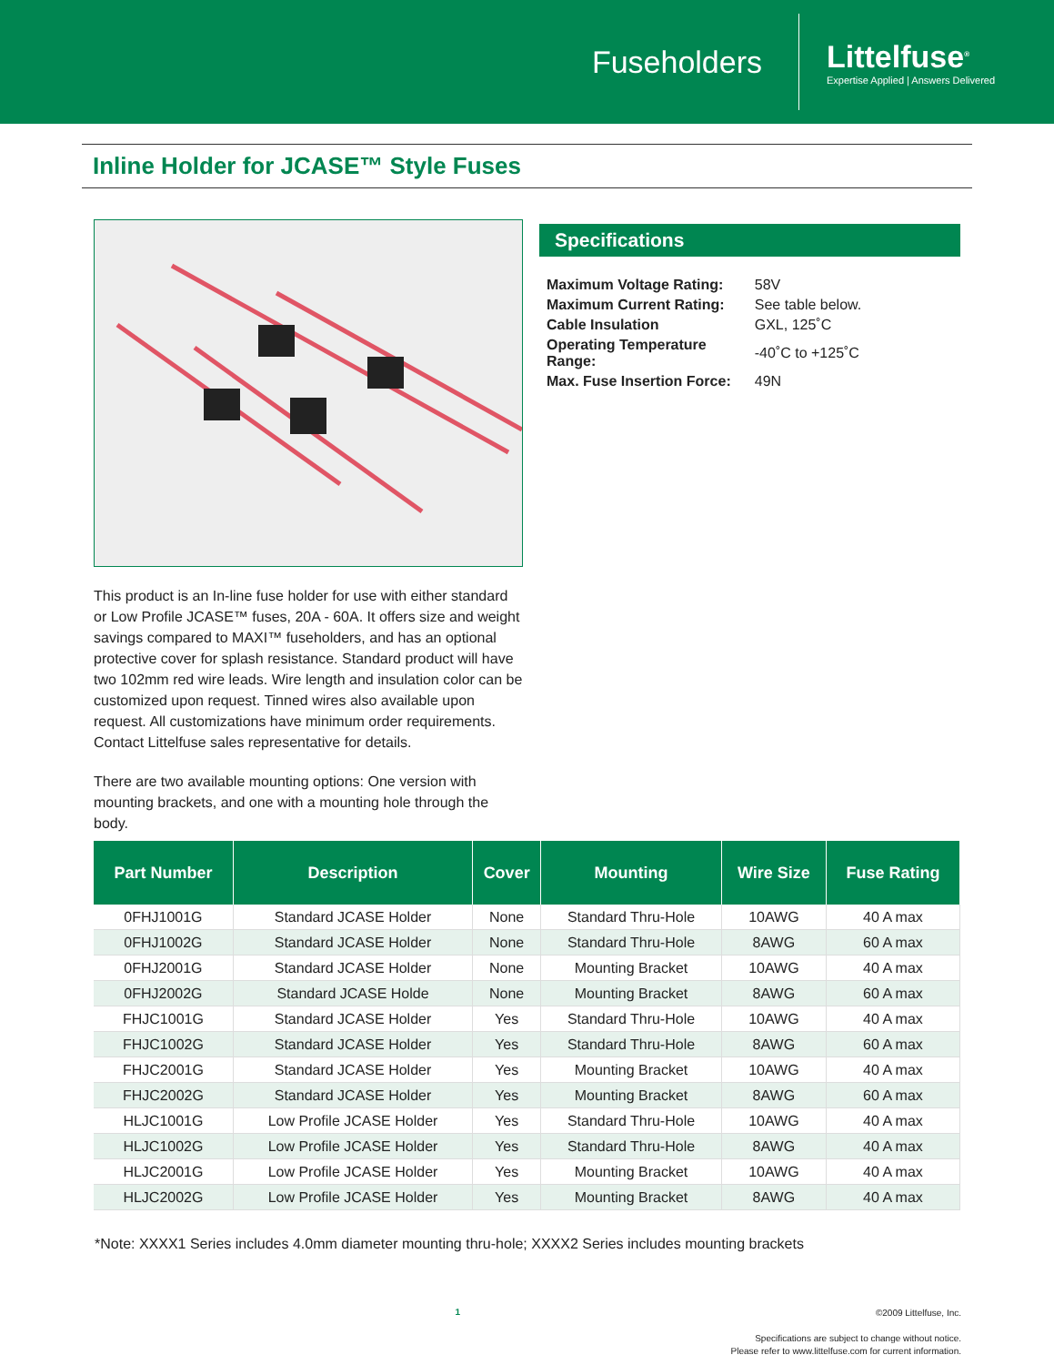Fuseholders
Littelfuse<sup>®</sup>
Expertise Applied | Answers Delivered
Inline Holder for JCASE™ Style Fuses
This product is an In-line fuse holder for use with either standard or Low Profile JCASE™ fuses, 20A - 60A. It offers size and weight savings compared to MAXI™ fuseholders, and has an optional protective cover for splash resistance. Standard product will have two 102mm red wire leads. Wire length and insulation color can be customized upon request. Tinned wires also available upon request. All customizations have minimum order requirements. Contact Littelfuse sales representative for details.
There are two available mounting options: One version with mounting brackets, and one with a mounting hole through the body.
Specifications
| Maximum Voltage Rating: | 58V |
| Maximum Current Rating: | See table below. |
| Cable Insulation | GXL, 125˚C |
| Operating Temperature Range: | -40˚C to +125˚C |
| Max. Fuse Insertion Force: | 49N |
| Part Number | Description | Cover | Mounting | Wire Size | Fuse Rating |
| --- | --- | --- | --- | --- | --- |
| 0FHJ1001G | Standard JCASE Holder | None | Standard Thru-Hole | 10AWG | 40 A max |
| 0FHJ1002G | Standard JCASE Holder | None | Standard Thru-Hole | 8AWG | 60 A max |
| 0FHJ2001G | Standard JCASE Holder | None | Mounting Bracket | 10AWG | 40 A max |
| 0FHJ2002G | Standard JCASE Holde | None | Mounting Bracket | 8AWG | 60 A max |
| FHJC1001G | Standard JCASE Holder | Yes | Standard Thru-Hole | 10AWG | 40 A max |
| FHJC1002G | Standard JCASE Holder | Yes | Standard Thru-Hole | 8AWG | 60 A max |
| FHJC2001G | Standard JCASE Holder | Yes | Mounting Bracket | 10AWG | 40 A max |
| FHJC2002G | Standard JCASE Holder | Yes | Mounting Bracket | 8AWG | 60 A max |
| HLJC1001G | Low Profile JCASE Holder | Yes | Standard Thru-Hole | 10AWG | 40 A max |
| HLJC1002G | Low Profile JCASE Holder | Yes | Standard Thru-Hole | 8AWG | 40 A max |
| HLJC2001G | Low Profile JCASE Holder | Yes | Mounting Bracket | 10AWG | 40 A max |
| HLJC2002G | Low Profile JCASE Holder | Yes | Mounting Bracket | 8AWG | 40 A max |
*Note: XXXX1 Series includes 4.0mm diameter mounting thru-hole; XXXX2 Series includes mounting brackets
1
©2009 Littelfuse, Inc.
Specifications are subject to change without notice.
Please refer to www.littelfuse.com for current information.